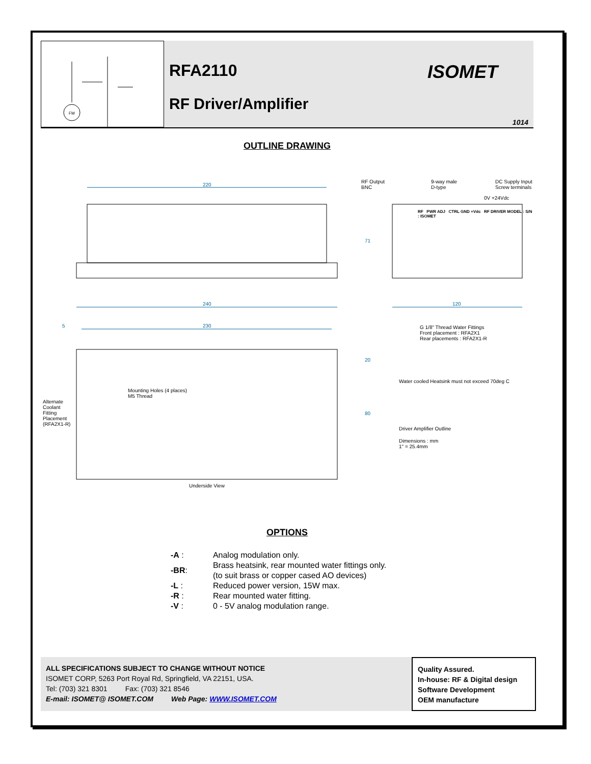FM
RFA2110
RF Driver/Amplifier
ISOMET
1014
OUTLINE DRAWING
220
RF Output
BNC
9-way male
D-type
DC Supply Input
Screw terminals
0V +24Vdc
RF PWR ADJ CTRL GND +Vdc RF DRIVER MODEL : S/N : ISOMET
71
240 120
5 230
G 1/8" Thread Water Fittings
Front placement : RFA2X1
Rear placements : RFA2X1-R
20
Water cooled Heatsink must not exceed 70deg C
Mounting Holes (4 places)
M5 Thread
Alternate
Coolant
Fitting
Placement
(RFA2X1-R)
80
Driver Amplifier Outline
Dimensions : mm
1" = 25.4mm
Underside View
OPTIONS
| -A : | Analog modulation only. |
| -BR : | Brass heatsink, rear mounted water fittings only. (to suit brass or copper cased AO devices) |
| -L : | Reduced power version, 15W max. |
| -R : | Rear mounted water fitting. |
| -V : | 0 - 5V analog modulation range. |
ALL SPECIFICATIONS SUBJECT TO CHANGE WITHOUT NOTICE
ISOMET CORP, 5263 Port Royal Rd, Springfield, VA 22151, USA.
Tel: (703) 321 8301 Fax: (703) 321 8546
E-mail: ISOMET@ ISOMET.COM Web Page: WWW.ISOMET.COM
Quality Assured.
In-house: RF & Digital design
Software Development
OEM manufacture